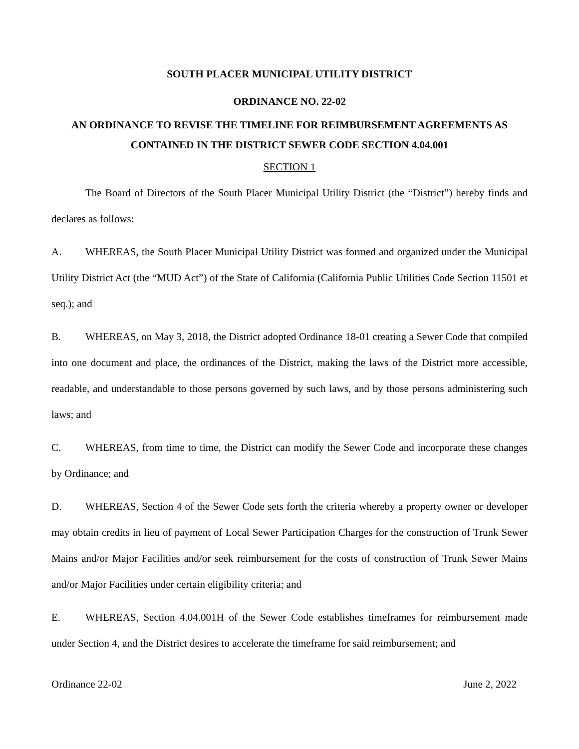SOUTH PLACER MUNICIPAL UTILITY DISTRICT
ORDINANCE NO. 22-02
AN ORDINANCE TO REVISE THE TIMELINE FOR REIMBURSEMENT AGREEMENTS AS CONTAINED IN THE DISTRICT SEWER CODE SECTION 4.04.001
SECTION 1
The Board of Directors of the South Placer Municipal Utility District (the “District”) hereby finds and declares as follows:
A. WHEREAS, the South Placer Municipal Utility District was formed and organized under the Municipal Utility District Act (the “MUD Act”) of the State of California (California Public Utilities Code Section 11501 et seq.); and
B. WHEREAS, on May 3, 2018, the District adopted Ordinance 18-01 creating a Sewer Code that compiled into one document and place, the ordinances of the District, making the laws of the District more accessible, readable, and understandable to those persons governed by such laws, and by those persons administering such laws; and
C. WHEREAS, from time to time, the District can modify the Sewer Code and incorporate these changes by Ordinance; and
D. WHEREAS, Section 4 of the Sewer Code sets forth the criteria whereby a property owner or developer may obtain credits in lieu of payment of Local Sewer Participation Charges for the construction of Trunk Sewer Mains and/or Major Facilities and/or seek reimbursement for the costs of construction of Trunk Sewer Mains and/or Major Facilities under certain eligibility criteria; and
E. WHEREAS, Section 4.04.001H of the Sewer Code establishes timeframes for reimbursement made under Section 4, and the District desires to accelerate the timeframe for said reimbursement; and
Ordinance 22-02 June 2, 2022